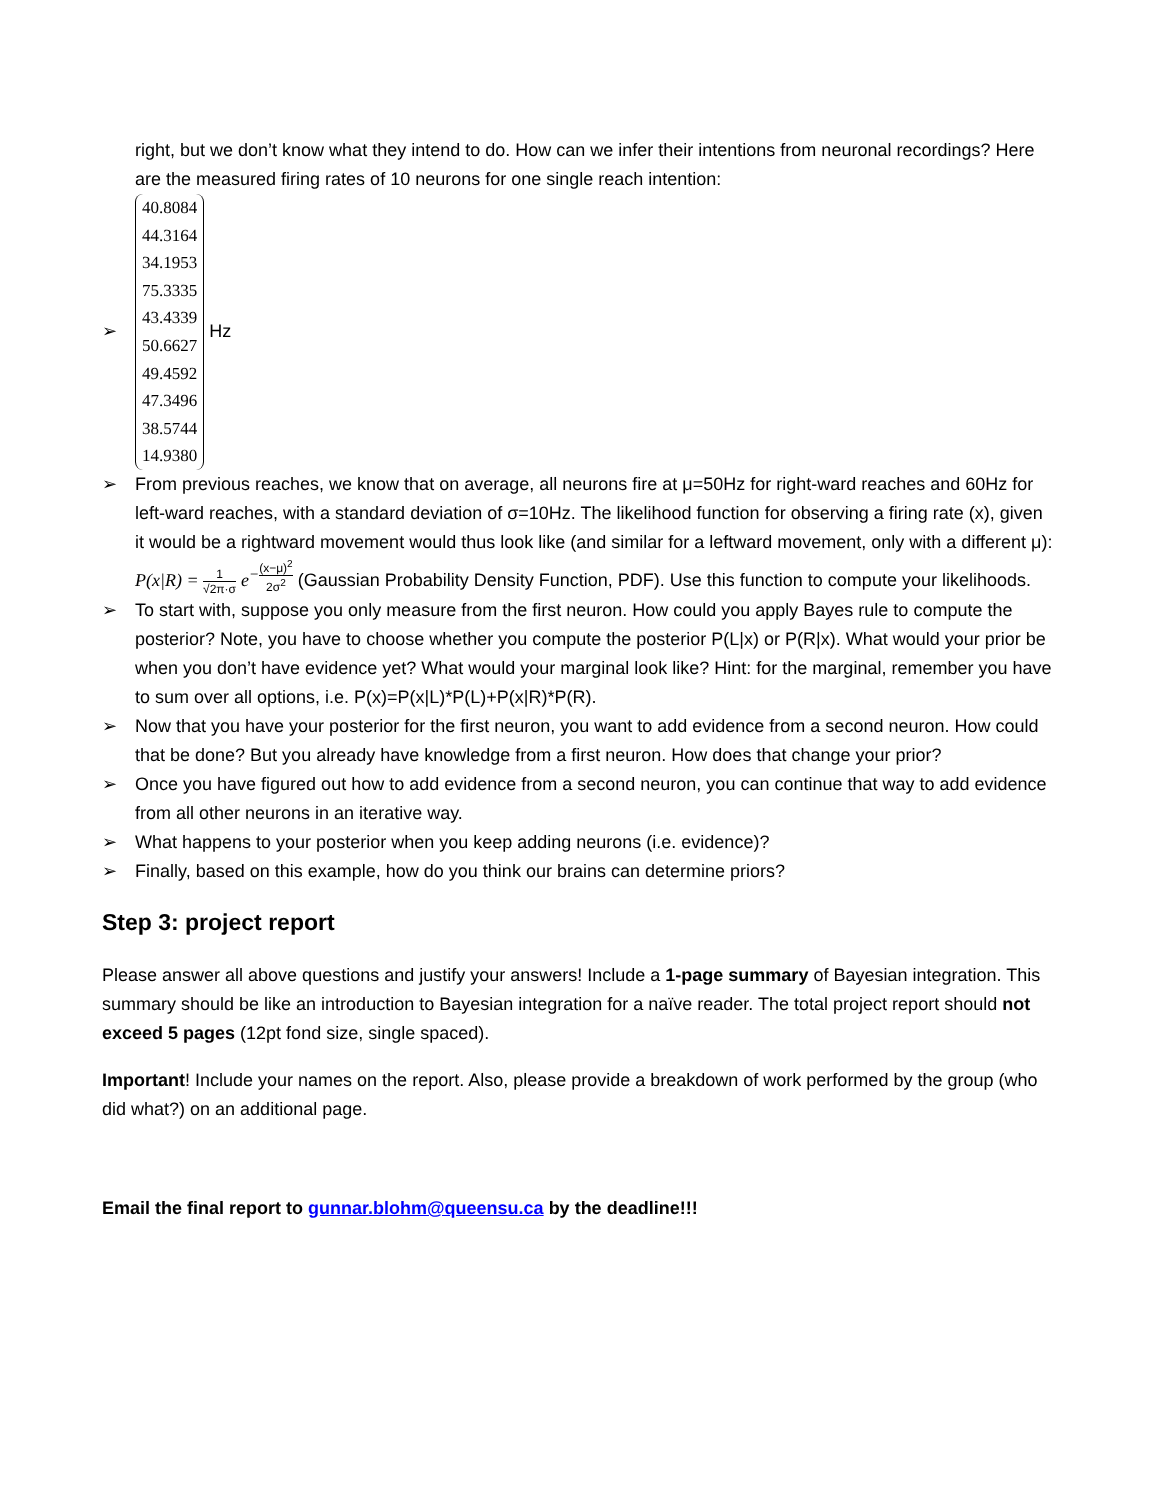right, but we don’t know what they intend to do. How can we infer their intentions from neuronal recordings? Here are the measured firing rates of 10 neurons for one single reach intention:
➢
40.8084
44.3164
34.1953
75.3335
43.4339
50.6627
49.4592
47.3496
38.5744
14.9380 Hz
➢ From previous reaches, we know that on average, all neurons fire at μ=50Hz for right-ward reaches and 60Hz for left-ward reaches, with a standard deviation of σ=10Hz. The likelihood function for observing a firing rate (x), given it would be a rightward movement would thus look like (and similar for a leftward movement, only with a different μ): P(x|R) = 1 √2π·σ e<sup>−(x−μ)<sup>2</sup> 2σ<sup>2</sup></sup> (Gaussian Probability Density Function, PDF). Use this function to compute your likelihoods.
➢ To start with, suppose you only measure from the first neuron. How could you apply Bayes rule to compute the posterior? Note, you have to choose whether you compute the posterior P(L|x) or P(R|x). What would your prior be when you don’t have evidence yet? What would your marginal look like? Hint: for the marginal, remember you have to sum over all options, i.e. P(x)=P(x|L)*P(L)+P(x|R)*P(R).
➢ Now that you have your posterior for the first neuron, you want to add evidence from a second neuron. How could that be done? But you already have knowledge from a first neuron. How does that change your prior?
➢ Once you have figured out how to add evidence from a second neuron, you can continue that way to add evidence from all other neurons in an iterative way.
➢ What happens to your posterior when you keep adding neurons (i.e. evidence)?
➢ Finally, based on this example, how do you think our brains can determine priors?
Step 3: project report
Please answer all above questions and justify your answers! Include a 1-page summary of Bayesian integration. This summary should be like an introduction to Bayesian integration for a naïve reader. The total project report should not exceed 5 pages (12pt fond size, single spaced).
Important! Include your names on the report. Also, please provide a breakdown of work performed by the group (who did what?) on an additional page.
Email the final report to gunnar.blohm@queensu.ca by the deadline!!!